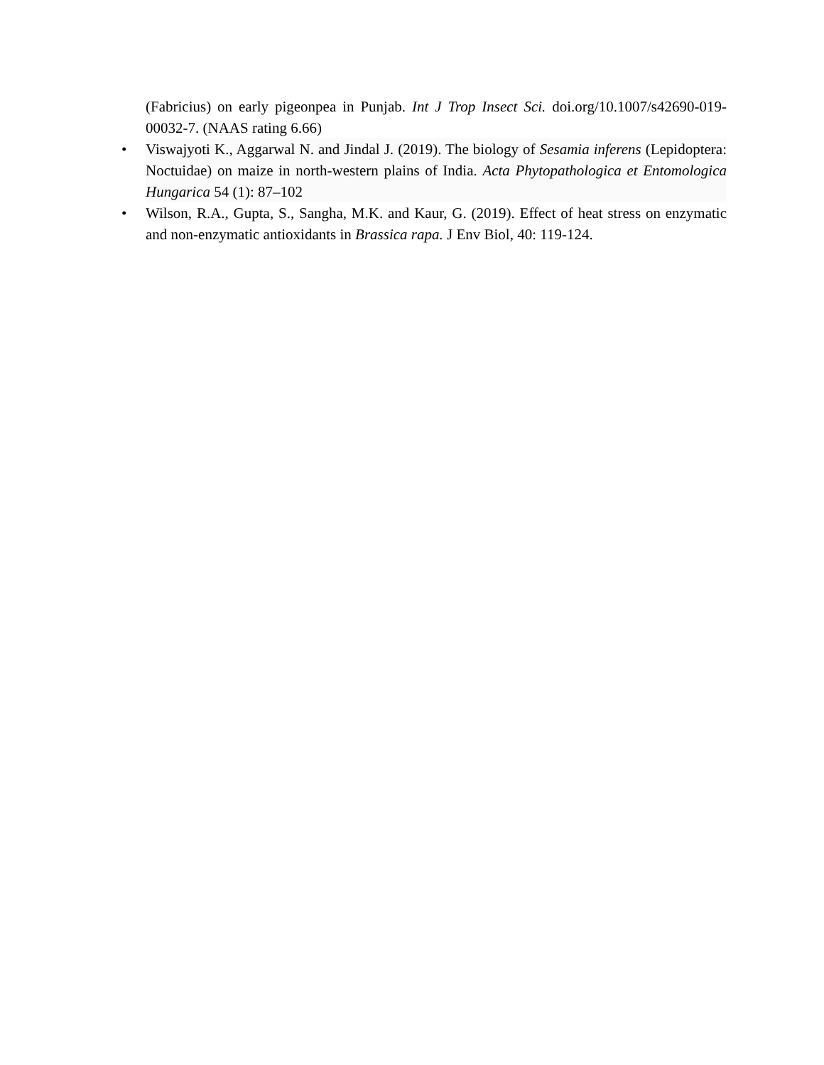(Fabricius) on early pigeonpea in Punjab. Int J Trop Insect Sci. doi.org/10.1007/s42690-019-00032-7. (NAAS rating 6.66)
• Viswajyoti K., Aggarwal N. and Jindal J. (2019). The biology of Sesamia inferens (Lepidoptera: Noctuidae) on maize in north-western plains of India. Acta Phytopathologica et Entomologica Hungarica 54 (1): 87–102
• Wilson, R.A., Gupta, S., Sangha, M.K. and Kaur, G. (2019). Effect of heat stress on enzymatic and non-enzymatic antioxidants in Brassica rapa. J Env Biol, 40: 119-124.